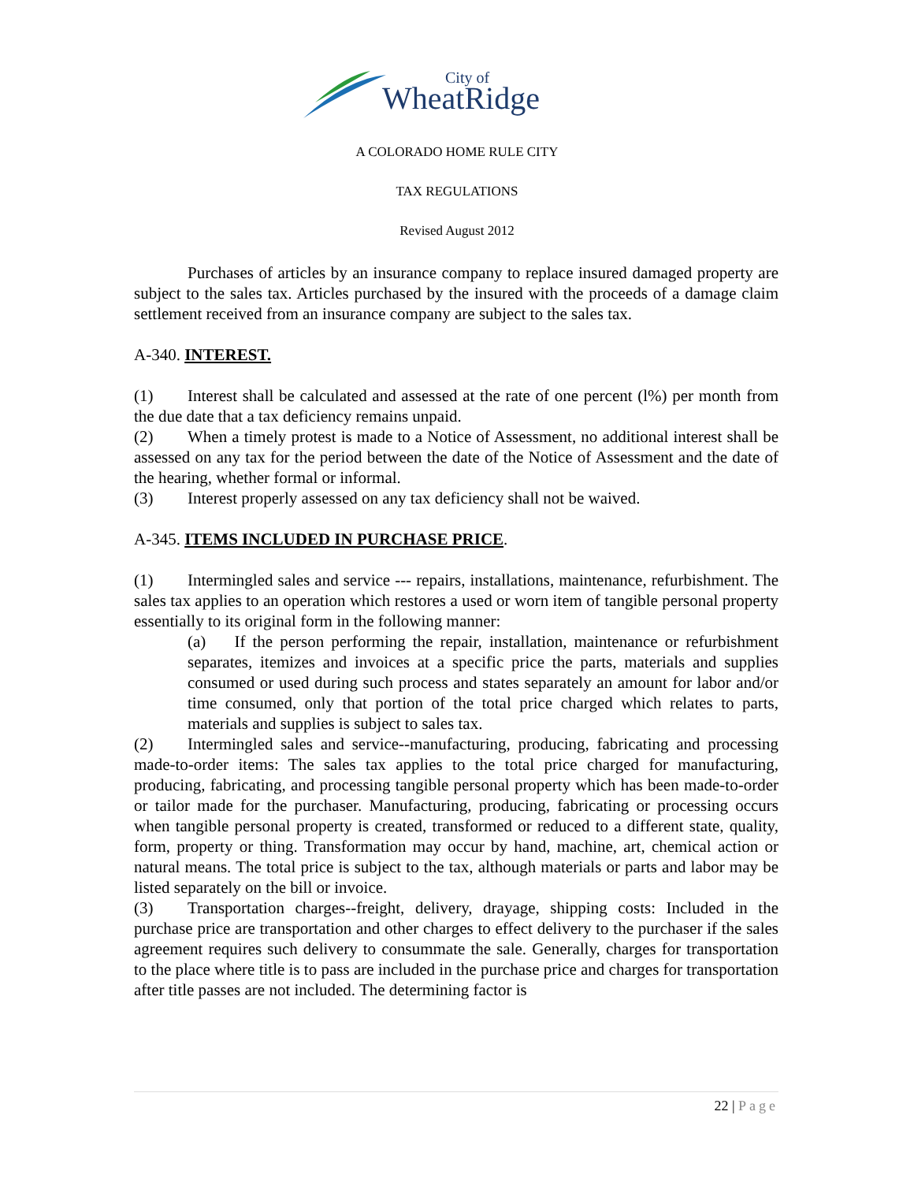City of
WheatRidge
A COLORADO HOME RULE CITY
TAX REGULATIONS
Revised August 2012
Purchases of articles by an insurance company to replace insured damaged property are subject to the sales tax. Articles purchased by the insured with the proceeds of a damage claim settlement received from an insurance company are subject to the sales tax.
A-340. INTEREST.
(1) Interest shall be calculated and assessed at the rate of one percent (l%) per month from the due date that a tax deficiency remains unpaid.
(2) When a timely protest is made to a Notice of Assessment, no additional interest shall be assessed on any tax for the period between the date of the Notice of Assessment and the date of the hearing, whether formal or informal.
(3) Interest properly assessed on any tax deficiency shall not be waived.
A-345. ITEMS INCLUDED IN PURCHASE PRICE.
(1) Intermingled sales and service --- repairs, installations, maintenance, refurbishment. The sales tax applies to an operation which restores a used or worn item of tangible personal property essentially to its original form in the following manner:
(a) If the person performing the repair, installation, maintenance or refurbishment separates, itemizes and invoices at a specific price the parts, materials and supplies consumed or used during such process and states separately an amount for labor and/or time consumed, only that portion of the total price charged which relates to parts, materials and supplies is subject to sales tax.
(2) Intermingled sales and service--manufacturing, producing, fabricating and processing made-to-order items: The sales tax applies to the total price charged for manufacturing, producing, fabricating, and processing tangible personal property which has been made-to-order or tailor made for the purchaser. Manufacturing, producing, fabricating or processing occurs when tangible personal property is created, transformed or reduced to a different state, quality, form, property or thing. Transformation may occur by hand, machine, art, chemical action or natural means. The total price is subject to the tax, although materials or parts and labor may be listed separately on the bill or invoice.
(3) Transportation charges--freight, delivery, drayage, shipping costs: Included in the purchase price are transportation and other charges to effect delivery to the purchaser if the sales agreement requires such delivery to consummate the sale. Generally, charges for transportation to the place where title is to pass are included in the purchase price and charges for transportation after title passes are not included. The determining factor is
22 | Page